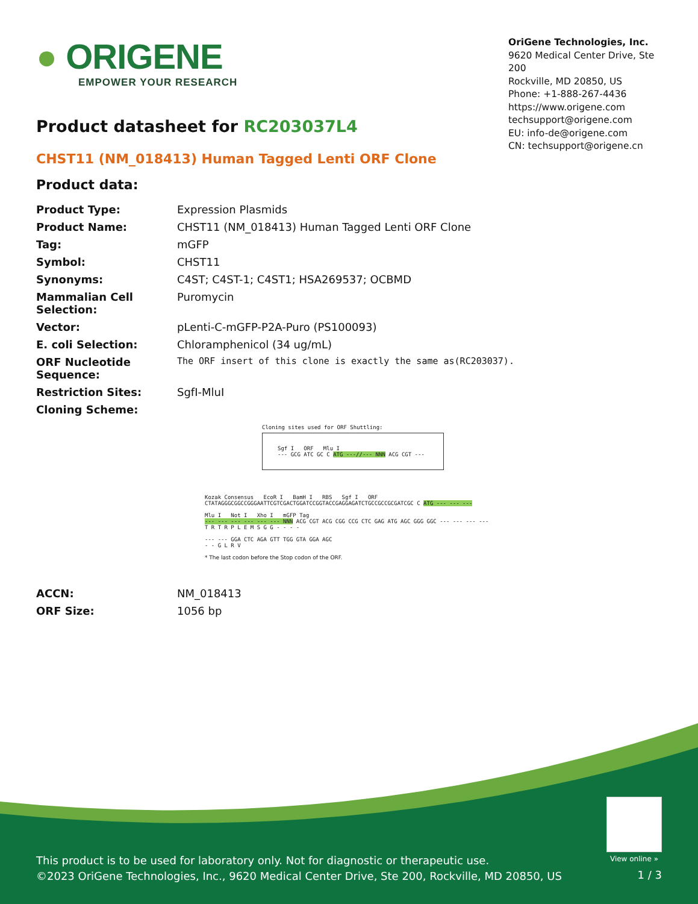● ORIGENE
EMPOWER YOUR RESEARCH
OriGene Technologies, Inc.
9620 Medical Center Drive, Ste 200
Rockville, MD 20850, US
Phone: +1-888-267-4436
https://www.origene.com
techsupport@origene.com
EU: info-de@origene.com
CN: techsupport@origene.cn
Product datasheet for RC203037L4
CHST11 (NM_018413) Human Tagged Lenti ORF Clone
Product data:
| Product Type: | Expression Plasmids |
| Product Name: | CHST11 (NM_018413) Human Tagged Lenti ORF Clone |
| Tag: | mGFP |
| Symbol: | CHST11 |
| Synonyms: | C4ST; C4ST-1; C4ST1; HSA269537; OCBMD |
| Mammalian Cell Selection: | Puromycin |
| Vector: | pLenti-C-mGFP-P2A-Puro (PS100093) |
| E. coli Selection: | Chloramphenicol (34 ug/mL) |
| ORF Nucleotide Sequence: | The ORF insert of this clone is exactly the same as(RC203037). |
| Restriction Sites: | SgfI-MluI |
| Cloning Scheme: | |
Cloning sites used for ORF Shuttling:
Sgf I ORF Mlu I
--- GCG ATC GC C ATG ---//--- NNN ACG CGT ---
Kozak Consensus EcoR I BamH I RBS Sgf I ORF
CTATAGGGCGGCCGGGAATTCGTCGACTGGATCCGGTACCGAGGAGATCTGCCGCCGCGATCGC C ATG --- --- ---
Mlu I Not I Xho I mGFP Tag
--- --- --- --- --- --- NNN ACG CGT ACG CGG CCG CTC GAG ATG AGC GGG GGC --- --- --- ---
T R T R P L E M S G G - - - -
--- --- GGA CTC AGA GTT TGG GTA GGA AGC
- - G L R V
* The last codon before the Stop codon of the ORF.
| ACCN: | NM_018413 |
| ORF Size: | 1056 bp |
View online »
This product is to be used for laboratory only. Not for diagnostic or therapeutic use.
©2023 OriGene Technologies, Inc., 9620 Medical Center Drive, Ste 200, Rockville, MD 20850, US
1 / 3